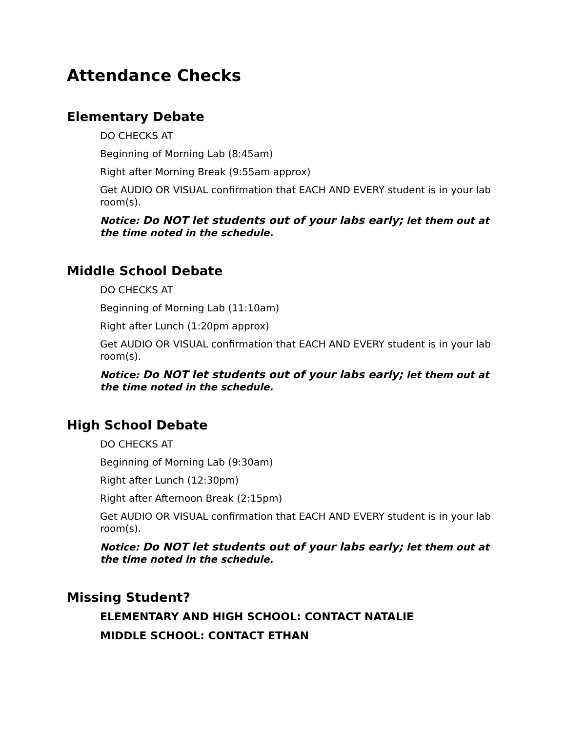Attendance Checks
Elementary Debate
DO CHECKS AT
Beginning of Morning Lab (8:45am)
Right after Morning Break (9:55am approx)
Get AUDIO OR VISUAL confirmation that EACH AND EVERY student is in your lab room(s).
Notice: Do NOT let students out of your labs early; let them out at the time noted in the schedule.
Middle School Debate
DO CHECKS AT
Beginning of Morning Lab (11:10am)
Right after Lunch (1:20pm approx)
Get AUDIO OR VISUAL confirmation that EACH AND EVERY student is in your lab room(s).
Notice: Do NOT let students out of your labs early; let them out at the time noted in the schedule.
High School Debate
DO CHECKS AT
Beginning of Morning Lab (9:30am)
Right after Lunch (12:30pm)
Right after Afternoon Break (2:15pm)
Get AUDIO OR VISUAL confirmation that EACH AND EVERY student is in your lab room(s).
Notice: Do NOT let students out of your labs early; let them out at the time noted in the schedule.
Missing Student?
ELEMENTARY AND HIGH SCHOOL: CONTACT NATALIE
MIDDLE SCHOOL: CONTACT ETHAN